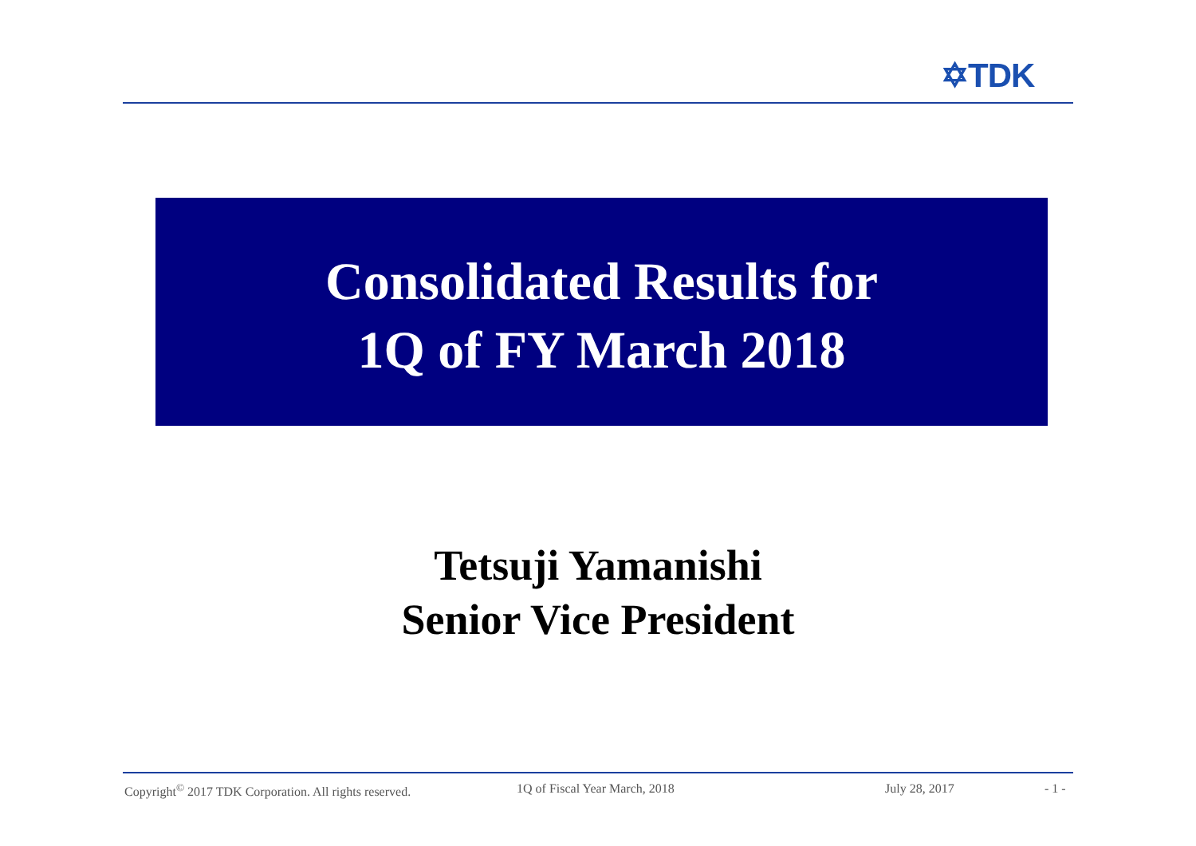✡TDK
Consolidated Results for
1Q of FY March 2018
Tetsuji Yamanishi
Senior Vice President
Copyright<sup>©</sup> 2017 TDK Corporation. All rights reserved. 1Q of Fiscal Year March, 2018 July 28, 2017 - 1 -